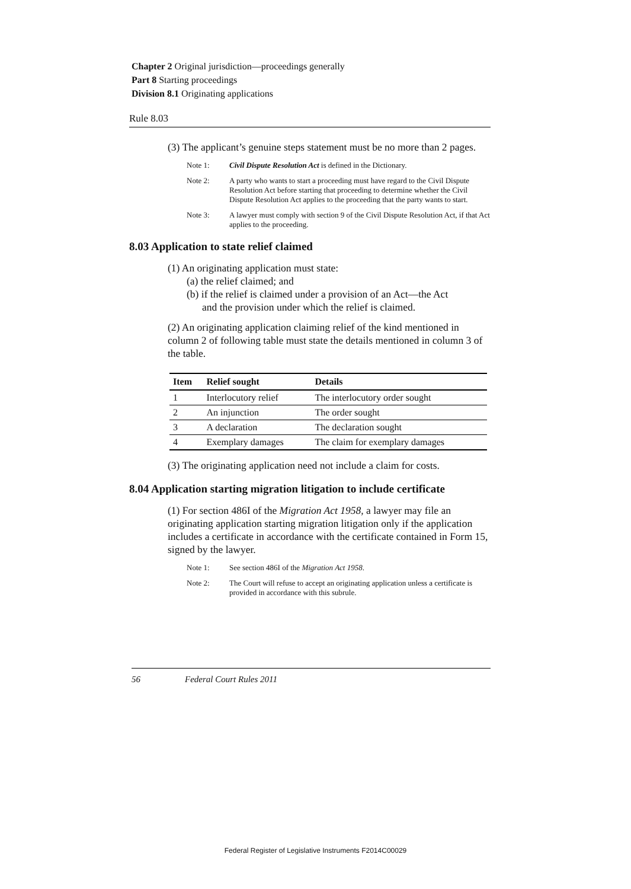Chapter 2 Original jurisdiction—proceedings generally
Part 8 Starting proceedings
Division 8.1 Originating applications
Rule 8.03
(3) The applicant’s genuine steps statement must be no more than 2 pages.
Note 1: Civil Dispute Resolution Act is defined in the Dictionary.
Note 2: A party who wants to start a proceeding must have regard to the Civil Dispute Resolution Act before starting that proceeding to determine whether the Civil Dispute Resolution Act applies to the proceeding that the party wants to start.
Note 3: A lawyer must comply with section 9 of the Civil Dispute Resolution Act, if that Act applies to the proceeding.
8.03 Application to state relief claimed
(1) An originating application must state:
(a) the relief claimed; and
(b) if the relief is claimed under a provision of an Act—the Act
and the provision under which the relief is claimed.
(2) An originating application claiming relief of the kind mentioned in column 2 of following table must state the details mentioned in column 3 of the table.
| Item | Relief sought | Details |
| --- | --- | --- |
| 1 | Interlocutory relief | The interlocutory order sought |
| 2 | An injunction | The order sought |
| 3 | A declaration | The declaration sought |
| 4 | Exemplary damages | The claim for exemplary damages |
(3) The originating application need not include a claim for costs.
8.04 Application starting migration litigation to include certificate
(1) For section 486I of the Migration Act 1958, a lawyer may file an originating application starting migration litigation only if the application includes a certificate in accordance with the certificate contained in Form 15, signed by the lawyer.
Note 1: See section 486I of the Migration Act 1958.
Note 2: The Court will refuse to accept an originating application unless a certificate is provided in accordance with this subrule.
56 Federal Court Rules 2011
Federal Register of Legislative Instruments F2014C00029